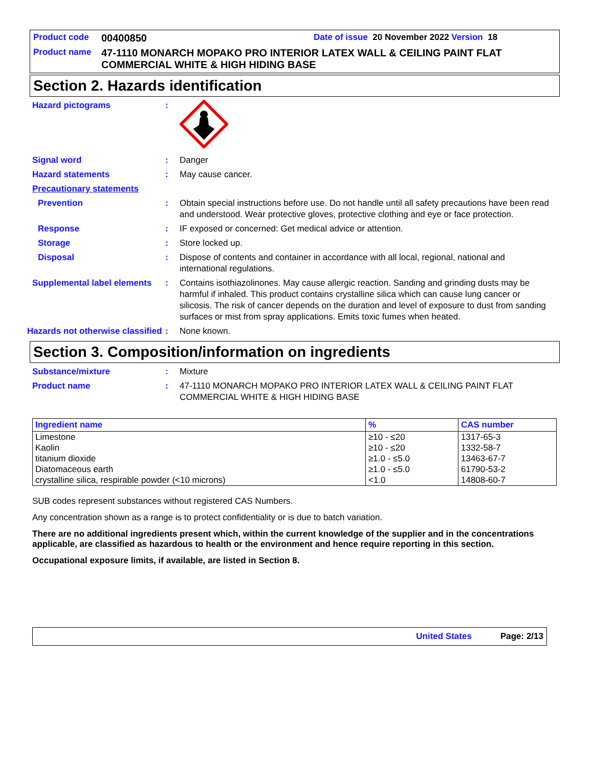Product code 00400850 Date of issue 20 November 2022 Version 18
Product name 47-1110 MONARCH MOPAKO PRO INTERIOR LATEX WALL & CEILING PAINT FLAT COMMERCIAL WHITE & HIGH HIDING BASE
Section 2. Hazards identification
Hazard pictograms :
Signal word : Danger
Hazard statements : May cause cancer.
Precautionary statements
Prevention : Obtain special instructions before use. Do not handle until all safety precautions have been read and understood. Wear protective gloves, protective clothing and eye or face protection.
Response : IF exposed or concerned: Get medical advice or attention.
Storage : Store locked up.
Disposal : Dispose of contents and container in accordance with all local, regional, national and international regulations.
Supplemental label elements
: Contains isothiazolinones. May cause allergic reaction. Sanding and grinding dusts may be harmful if inhaled. This product contains crystalline silica which can cause lung cancer or silicosis. The risk of cancer depends on the duration and level of exposure to dust from sanding surfaces or mist from spray applications. Emits toxic fumes when heated.
Hazards not otherwise classified
: None known.
Section 3. Composition/information on ingredients
Substance/mixture : Mixture
Product name : 47-1110 MONARCH MOPAKO PRO INTERIOR LATEX WALL & CEILING PAINT FLAT COMMERCIAL WHITE & HIGH HIDING BASE
| Ingredient name | % | CAS number |
| --- | --- | --- |
| Limestone | ≥10 - ≤20 | 1317-65-3 |
| Kaolin | ≥10 - ≤20 | 1332-58-7 |
| titanium dioxide | ≥1.0 - ≤5.0 | 13463-67-7 |
| Diatomaceous earth | ≥1.0 - ≤5.0 | 61790-53-2 |
| crystalline silica, respirable powder (<10 microns) | <1.0 | 14808-60-7 |
SUB codes represent substances without registered CAS Numbers.
Any concentration shown as a range is to protect confidentiality or is due to batch variation.
There are no additional ingredients present which, within the current knowledge of the supplier and in the concentrations applicable, are classified as hazardous to health or the environment and hence require reporting in this section.
Occupational exposure limits, if available, are listed in Section 8.
United States Page: 2/13